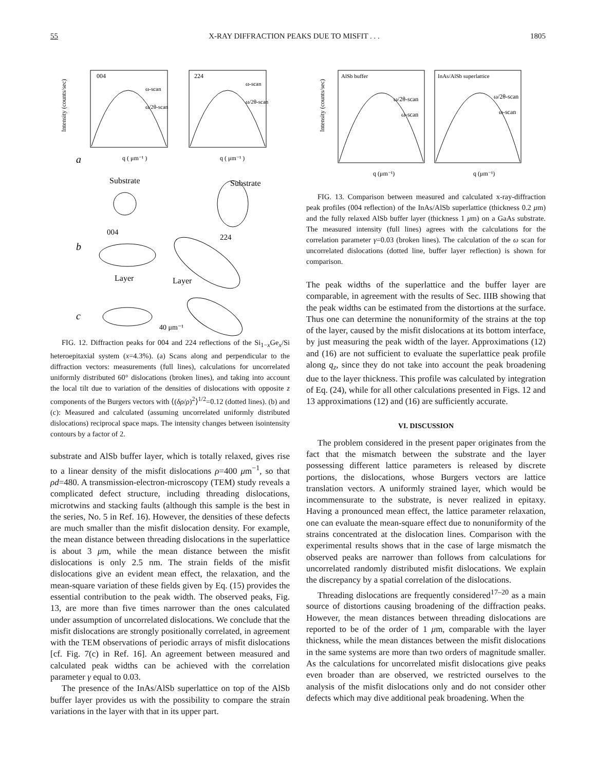55 X-RAY DIFFRACTION PEAKS DUE TO MISFIT . . . 1805
Intensity (counts/sec)
004
224
ω-scan
ω/2θ-scan
ω-scan
ω/2θ-scan
q ( μm⁻¹ )
q ( μm⁻¹ )
a
Substrate
Substrate
004
224
b
Layer
Layer
c
40 μm⁻¹
FIG. 12. Diffraction peaks for 004 and 224 reflections of the Si<sub>1−x</sub>Ge<sub>x</sub>/Si heteroepitaxial system (x=4.3%). (a) Scans along and perpendicular to the diffraction vectors: measurements (full lines), calculations for uncorrelated uniformly distributed 60° dislocations (broken lines), and taking into account the local tilt due to variation of the densities of dislocations with opposite z components of the Burgers vectors with ⟨(δρ/ρ)<sup>2</sup>⟩<sup>1/2</sup>=0.12 (dotted lines). (b) and (c): Measured and calculated (assuming uncorrelated uniformly distributed dislocations) reciprocal space maps. The intensity changes between isointensity contours by a factor of 2.
substrate and AlSb buffer layer, which is totally relaxed, gives rise to a linear density of the misfit dislocations ρ=400 μm<sup>−1</sup>, so that ρd=480. A transmission-electron-microscopy (TEM) study reveals a complicated defect structure, including threading dislocations, microtwins and stacking faults (although this sample is the best in the series, No. 5 in Ref. 16). However, the densities of these defects are much smaller than the misfit dislocation density. For example, the mean distance between threading dislocations in the superlattice is about 3 μm, while the mean distance between the misfit dislocations is only 2.5 nm. The strain fields of the misfit dislocations give an evident mean effect, the relaxation, and the mean-square variation of these fields given by Eq. (15) provides the essential contribution to the peak width. The observed peaks, Fig. 13, are more than five times narrower than the ones calculated under assumption of uncorrelated dislocations. We conclude that the misfit dislocations are strongly positionally correlated, in agreement with the TEM observations of periodic arrays of misfit dislocations [cf. Fig. 7(c) in Ref. 16]. An agreement between measured and calculated peak widths can be achieved with the correlation parameter γ equal to 0.03.
The presence of the InAs/AlSb superlattice on top of the AlSb buffer layer provides us with the possibility to compare the strain variations in the layer with that in its upper part.
Intensity (counts/sec)
AlSb buffer
InAs/AlSb superlattice
ω/2θ-scan
ω-scan
ω/2θ-scan
ω-scan
q (μm⁻¹)
q (μm⁻¹)
FIG. 13. Comparison between measured and calculated x-ray-diffraction peak profiles (004 reflection) of the InAs/AlSb superlattice (thickness 0.2 μm) and the fully relaxed AlSb buffer layer (thickness 1 μm) on a GaAs substrate. The measured intensity (full lines) agrees with the calculations for the correlation parameter γ=0.03 (broken lines). The calculation of the ω scan for uncorrelated dislocations (dotted line, buffer layer reflection) is shown for comparison.
The peak widths of the superlattice and the buffer layer are comparable, in agreement with the results of Sec. IIIB showing that the peak widths can be estimated from the distortions at the surface. Thus one can determine the nonuniformity of the strains at the top of the layer, caused by the misfit dislocations at its bottom interface, by just measuring the peak width of the layer. Approximations (12) and (16) are not sufficient to evaluate the superlattice peak profile along q<sub>z</sub>, since they do not take into account the peak broadening due to the layer thickness. This profile was calculated by integration of Eq. (24), while for all other calculations presented in Figs. 12 and 13 approximations (12) and (16) are sufficiently accurate.
VI. DISCUSSION
The problem considered in the present paper originates from the fact that the mismatch between the substrate and the layer possessing different lattice parameters is released by discrete portions, the dislocations, whose Burgers vectors are lattice translation vectors. A uniformly strained layer, which would be incommensurate to the substrate, is never realized in epitaxy. Having a pronounced mean effect, the lattice parameter relaxation, one can evaluate the mean-square effect due to nonuniformity of the strains concentrated at the dislocation lines. Comparison with the experimental results shows that in the case of large mismatch the observed peaks are narrower than follows from calculations for uncorrelated randomly distributed misfit dislocations. We explain the discrepancy by a spatial correlation of the dislocations.
Threading dislocations are frequently considered<sup>17–20</sup> as a main source of distortions causing broadening of the diffraction peaks. However, the mean distances between threading dislocations are reported to be of the order of 1 μm, comparable with the layer thickness, while the mean distances between the misfit dislocations in the same systems are more than two orders of magnitude smaller. As the calculations for uncorrelated misfit dislocations give peaks even broader than are observed, we restricted ourselves to the analysis of the misfit dislocations only and do not consider other defects which may dive additional peak broadening. When the